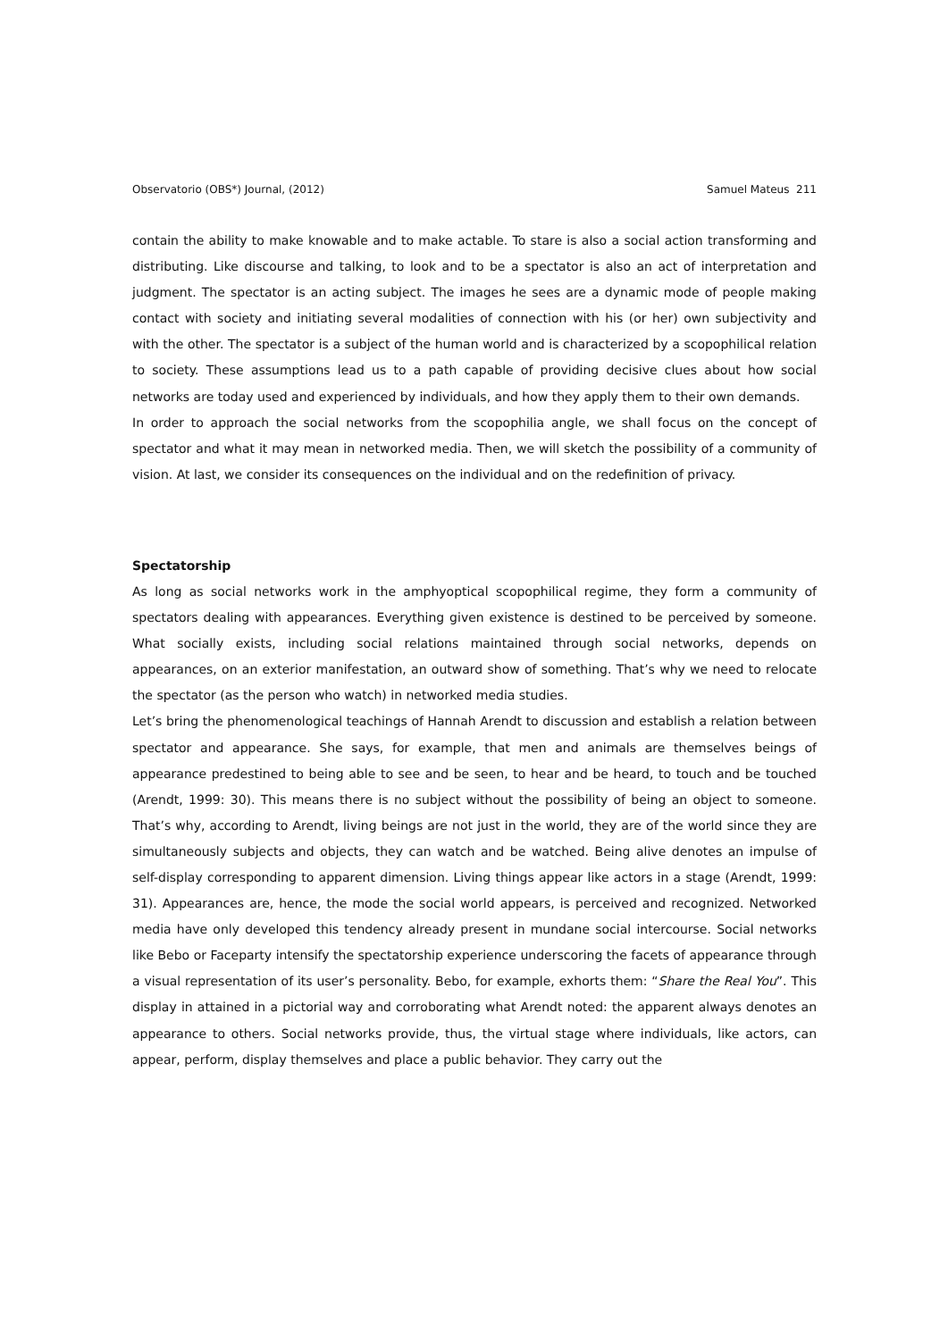Observatorio (OBS*) Journal, (2012) Samuel Mateus 211
contain the ability to make knowable and to make actable. To stare is also a social action transforming and distributing. Like discourse and talking, to look and to be a spectator is also an act of interpretation and judgment. The spectator is an acting subject. The images he sees are a dynamic mode of people making contact with society and initiating several modalities of connection with his (or her) own subjectivity and with the other. The spectator is a subject of the human world and is characterized by a scopophilical relation to society. These assumptions lead us to a path capable of providing decisive clues about how social networks are today used and experienced by individuals, and how they apply them to their own demands.
In order to approach the social networks from the scopophilia angle, we shall focus on the concept of spectator and what it may mean in networked media. Then, we will sketch the possibility of a community of vision. At last, we consider its consequences on the individual and on the redefinition of privacy.
Spectatorship
As long as social networks work in the amphyoptical scopophilical regime, they form a community of spectators dealing with appearances. Everything given existence is destined to be perceived by someone. What socially exists, including social relations maintained through social networks, depends on appearances, on an exterior manifestation, an outward show of something. That’s why we need to relocate the spectator (as the person who watch) in networked media studies.
Let’s bring the phenomenological teachings of Hannah Arendt to discussion and establish a relation between spectator and appearance. She says, for example, that men and animals are themselves beings of appearance predestined to being able to see and be seen, to hear and be heard, to touch and be touched (Arendt, 1999: 30). This means there is no subject without the possibility of being an object to someone. That’s why, according to Arendt, living beings are not just in the world, they are of the world since they are simultaneously subjects and objects, they can watch and be watched. Being alive denotes an impulse of self-display corresponding to apparent dimension. Living things appear like actors in a stage (Arendt, 1999: 31). Appearances are, hence, the mode the social world appears, is perceived and recognized. Networked media have only developed this tendency already present in mundane social intercourse. Social networks like Bebo or Faceparty intensify the spectatorship experience underscoring the facets of appearance through a visual representation of its user’s personality. Bebo, for example, exhorts them: “Share the Real You”. This display in attained in a pictorial way and corroborating what Arendt noted: the apparent always denotes an appearance to others. Social networks provide, thus, the virtual stage where individuals, like actors, can appear, perform, display themselves and place a public behavior. They carry out the